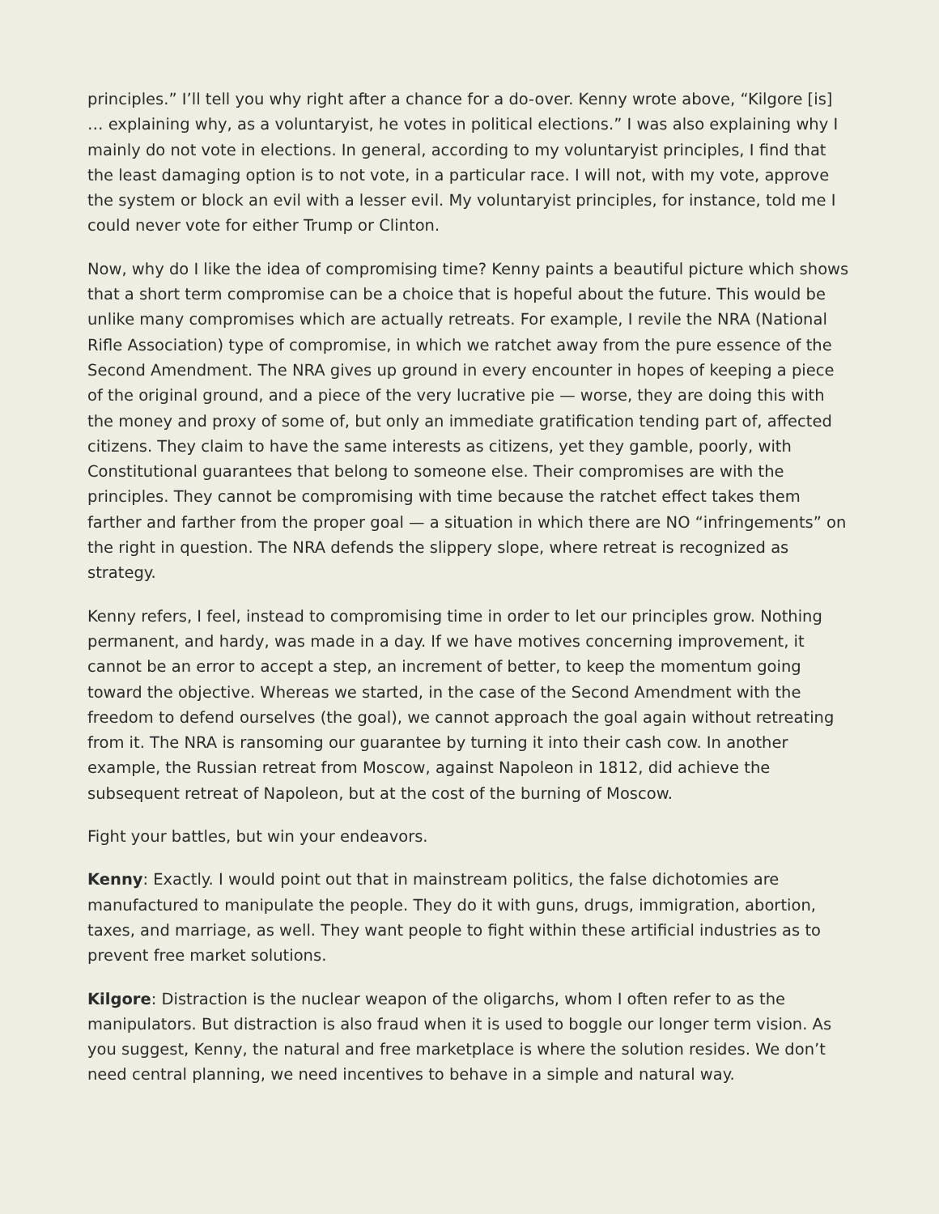principles.” I’ll tell you why right after a chance for a do-over. Kenny wrote above, “Kilgore [is] … explaining why, as a voluntaryist, he votes in political elections.” I was also explaining why I mainly do not vote in elections. In general, according to my voluntaryist principles, I find that the least damaging option is to not vote, in a particular race. I will not, with my vote, approve the system or block an evil with a lesser evil. My voluntaryist principles, for instance, told me I could never vote for either Trump or Clinton.
Now, why do I like the idea of compromising time? Kenny paints a beautiful picture which shows that a short term compromise can be a choice that is hopeful about the future. This would be unlike many compromises which are actually retreats. For example, I revile the NRA (National Rifle Association) type of compromise, in which we ratchet away from the pure essence of the Second Amendment. The NRA gives up ground in every encounter in hopes of keeping a piece of the original ground, and a piece of the very lucrative pie — worse, they are doing this with the money and proxy of some of, but only an immediate gratification tending part of, affected citizens. They claim to have the same interests as citizens, yet they gamble, poorly, with Constitutional guarantees that belong to someone else. Their compromises are with the principles. They cannot be compromising with time because the ratchet effect takes them farther and farther from the proper goal — a situation in which there are NO “infringements” on the right in question. The NRA defends the slippery slope, where retreat is recognized as strategy.
Kenny refers, I feel, instead to compromising time in order to let our principles grow. Nothing permanent, and hardy, was made in a day. If we have motives concerning improvement, it cannot be an error to accept a step, an increment of better, to keep the momentum going toward the objective. Whereas we started, in the case of the Second Amendment with the freedom to defend ourselves (the goal), we cannot approach the goal again without retreating from it. The NRA is ransoming our guarantee by turning it into their cash cow. In another example, the Russian retreat from Moscow, against Napoleon in 1812, did achieve the subsequent retreat of Napoleon, but at the cost of the burning of Moscow.
Fight your battles, but win your endeavors.
Kenny: Exactly. I would point out that in mainstream politics, the false dichotomies are manufactured to manipulate the people. They do it with guns, drugs, immigration, abortion, taxes, and marriage, as well. They want people to fight within these artificial industries as to prevent free market solutions.
Kilgore: Distraction is the nuclear weapon of the oligarchs, whom I often refer to as the manipulators. But distraction is also fraud when it is used to boggle our longer term vision. As you suggest, Kenny, the natural and free marketplace is where the solution resides. We don’t need central planning, we need incentives to behave in a simple and natural way.